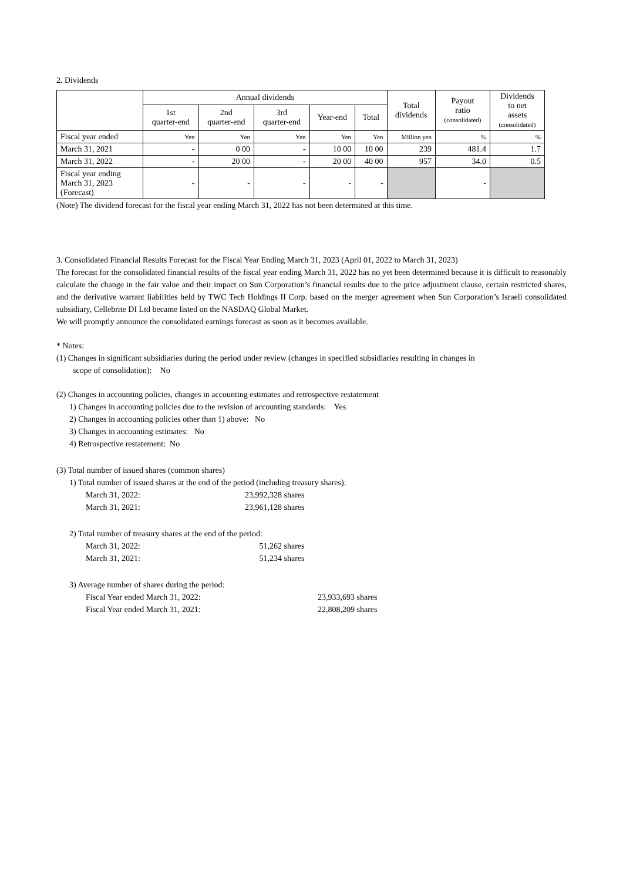2. Dividends
| | Annual dividends | | | | | Total dividends | Payout ratio (consolidated) | Dividends to net assets (consolidated) |
| --- | --- | --- | --- | --- | --- | --- | --- | --- |
| | 1st quarter-end | 2nd quarter-end | 3rd quarter-end | Year-end | Total | | | |
| Fiscal year ended | Yen | Yen | Yen | Yen | Yen | Million yen | % | % |
| March 31, 2021 | - | 0 00 | - | 10 00 | 10 00 | 239 | 481.4 | 1.7 |
| March 31, 2022 | - | 20 00 | - | 20 00 | 40 00 | 957 | 34.0 | 0.5 |
| Fiscal year ending March 31, 2023 (Forecast) | - | - | - | - | - | | - | |
(Note) The dividend forecast for the fiscal year ending March 31, 2022 has not been determined at this time.
3. Consolidated Financial Results Forecast for the Fiscal Year Ending March 31, 2023 (April 01, 2022 to March 31, 2023)
The forecast for the consolidated financial results of the fiscal year ending March 31, 2022 has no yet been determined because it is difficult to reasonably calculate the change in the fair value and their impact on Sun Corporation’s financial results due to the price adjustment clause, certain restricted shares, and the derivative warrant liabilities held by TWC Tech Holdings II Corp. based on the merger agreement when Sun Corporation’s Israeli consolidated subsidiary, Cellebrite DI Ltd became listed on the NASDAQ Global Market.
We will promptly announce the consolidated earnings forecast as soon as it becomes available.
* Notes:
(1) Changes in significant subsidiaries during the period under review (changes in specified subsidiaries resulting in changes in
scope of consolidation): No
(2) Changes in accounting policies, changes in accounting estimates and retrospective restatement
1) Changes in accounting policies due to the revision of accounting standards: Yes
2) Changes in accounting policies other than 1) above: No
3) Changes in accounting estimates: No
4) Retrospective restatement: No
(3) Total number of issued shares (common shares)
1) Total number of issued shares at the end of the period (including treasury shares):
March 31, 2022: 23,992,328 shares
March 31, 2021: 23,961,128 shares
2) Total number of treasury shares at the end of the period:
March 31, 2022: 51,262 shares
March 31, 2021: 51,234 shares
3) Average number of shares during the period:
Fiscal Year ended March 31, 2022: 23,933,693 shares
Fiscal Year ended March 31, 2021: 22,808,209 shares